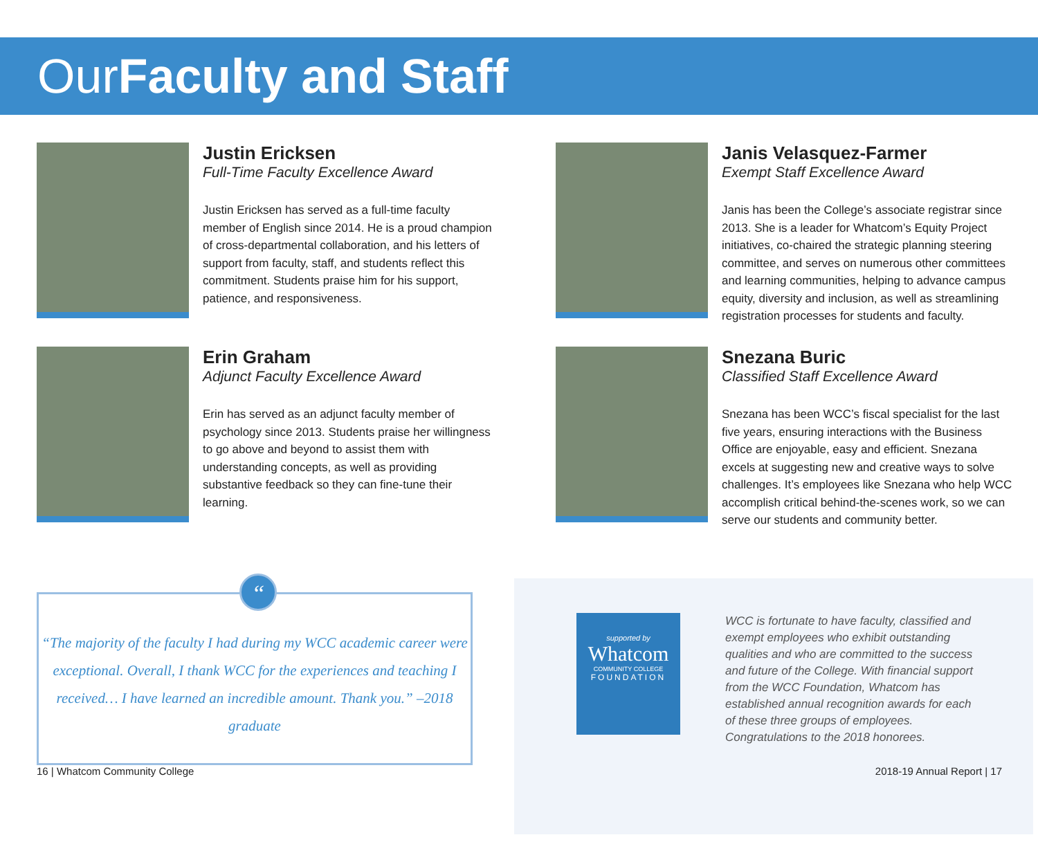OurFaculty and Staff
Justin Ericksen
Full-Time Faculty Excellence Award
Justin Ericksen has served as a full-time faculty member of English since 2014. He is a proud champion of cross-departmental collaboration, and his letters of support from faculty, staff, and students reflect this commitment. Students praise him for his support, patience, and responsiveness.
Janis Velasquez-Farmer
Exempt Staff Excellence Award
Janis has been the College’s associate registrar since 2013. She is a leader for Whatcom’s Equity Project initiatives, co-chaired the strategic planning steering committee, and serves on numerous other committees and learning communities, helping to advance campus equity, diversity and inclusion, as well as streamlining registration processes for students and faculty.
Erin Graham
Adjunct Faculty Excellence Award
Erin has served as an adjunct faculty member of psychology since 2013. Students praise her willingness to go above and beyond to assist them with understanding concepts, as well as providing substantive feedback so they can fine-tune their learning.
Snezana Buric
Classified Staff Excellence Award
Snezana has been WCC’s fiscal specialist for the last five years, ensuring interactions with the Business Office are enjoyable, easy and efficient. Snezana excels at suggesting new and creative ways to solve challenges. It’s employees like Snezana who help WCC accomplish critical behind-the-scenes work, so we can serve our students and community better.
“
“The majority of the faculty I had during my WCC academic career were exceptional. Overall, I thank WCC for the experiences and teaching I received… I have learned an incredible amount. Thank you.” –2018 graduate
supported by
Whatcom
COMMUNITY COLLEGE
FOUNDATION
WCC is fortunate to have faculty, classified and exempt employees who exhibit outstanding qualities and who are committed to the success and future of the College. With financial support from the WCC Foundation, Whatcom has established annual recognition awards for each of these three groups of employees. Congratulations to the 2018 honorees.
16 | Whatcom Community College 2018-19 Annual Report | 17